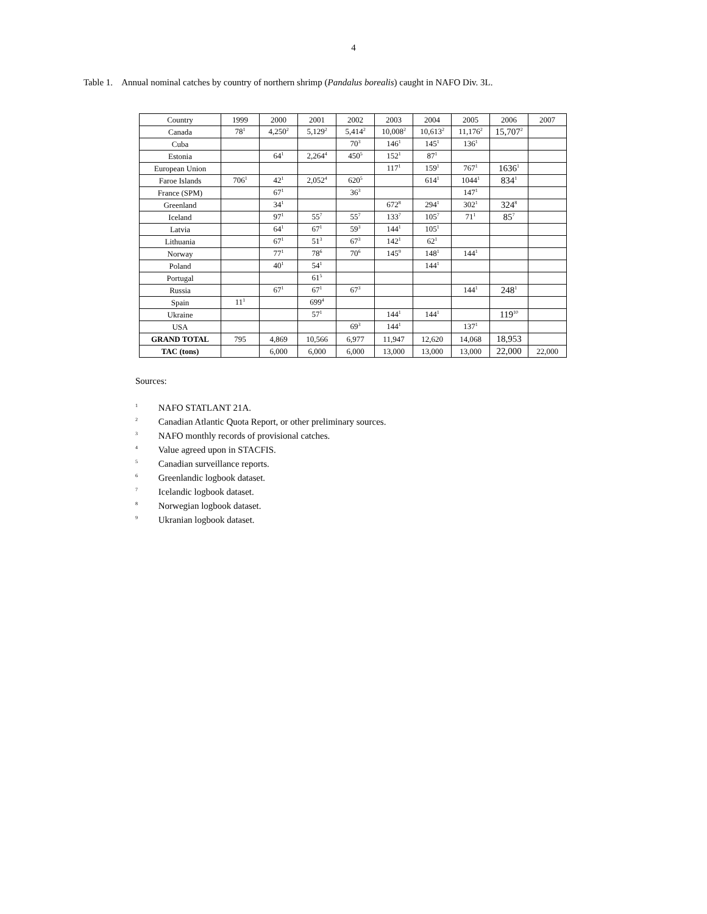4
Table 1. Annual nominal catches by country of northern shrimp (Pandalus borealis) caught in NAFO Div. 3L.
| Country | 1999 | 2000 | 2001 | 2002 | 2003 | 2004 | 2005 | 2006 | 2007 |
| Canada | 78<sup>1</sup> | 4,250<sup>2</sup> | 5,129<sup>2</sup> | 5,414<sup>2</sup> | 10,008<sup>2</sup> | 10,613<sup>2</sup> | 11,176<sup>2</sup> | 15,707<sup>2</sup> | |
| Cuba | | | | 70<sup>3</sup> | 146<sup>1</sup> | 145<sup>1</sup> | 136<sup>1</sup> | | |
| Estonia | | 64<sup>1</sup> | 2,264<sup>4</sup> | 450<sup>5</sup> | 152<sup>1</sup> | 87<sup>1</sup> | | | |
| European Union | | | | | 117<sup>1</sup> | 159<sup>1</sup> | 767<sup>1</sup> | 1636<sup>1</sup> | |
| Faroe Islands | 706<sup>1</sup> | 42<sup>1</sup> | 2,052<sup>4</sup> | 620<sup>5</sup> | | 614<sup>1</sup> | 1044<sup>1</sup> | 834<sup>1</sup> | |
| France (SPM) | | 67<sup>1</sup> | | 36<sup>3</sup> | | | 147<sup>1</sup> | | |
| Greenland | | 34<sup>1</sup> | | | 672<sup>8</sup> | 294<sup>1</sup> | 302<sup>1</sup> | 324<sup>8</sup> | |
| Iceland | | 97<sup>1</sup> | 55<sup>7</sup> | 55<sup>7</sup> | 133<sup>7</sup> | 105<sup>7</sup> | 71<sup>1</sup> | 85<sup>7</sup> | |
| Latvia | | 64<sup>1</sup> | 67<sup>1</sup> | 59<sup>3</sup> | 144<sup>1</sup> | 105<sup>1</sup> | | | |
| Lithuania | | 67<sup>1</sup> | 51<sup>3</sup> | 67<sup>3</sup> | 142<sup>1</sup> | 62<sup>1</sup> | | | |
| Norway | | 77<sup>1</sup> | 78<sup>6</sup> | 70<sup>6</sup> | 145<sup>9</sup> | 148<sup>1</sup> | 144<sup>1</sup> | | |
| Poland | | 40<sup>1</sup> | 54<sup>1</sup> | | | 144<sup>1</sup> | | | |
| Portugal | | | 61<sup>5</sup> | | | | | | |
| Russia | | 67<sup>1</sup> | 67<sup>1</sup> | 67<sup>3</sup> | | | 144<sup>1</sup> | 248<sup>1</sup> | |
| Spain | 11<sup>1</sup> | | 699<sup>4</sup> | | | | | | |
| Ukraine | | | 57<sup>1</sup> | | 144<sup>1</sup> | 144<sup>1</sup> | | 119<sup>10</sup> | |
| USA | | | | 69<sup>3</sup> | 144<sup>1</sup> | | 137<sup>1</sup> | | |
| GRAND TOTAL | 795 | 4,869 | 10,566 | 6,977 | 11,947 | 12,620 | 14,068 | 18,953 | |
| TAC (tons) | | 6,000 | 6,000 | 6,000 | 13,000 | 13,000 | 13,000 | 22,000 | 22,000 |
Sources:
<sup>1</sup> NAFO STATLANT 21A.
<sup>2</sup> Canadian Atlantic Quota Report, or other preliminary sources.
<sup>3</sup> NAFO monthly records of provisional catches.
<sup>4</sup> Value agreed upon in STACFIS.
<sup>5</sup> Canadian surveillance reports.
<sup>6</sup> Greenlandic logbook dataset.
<sup>7</sup> Icelandic logbook dataset.
<sup>8</sup> Norwegian logbook dataset.
<sup>9</sup> Ukranian logbook dataset.